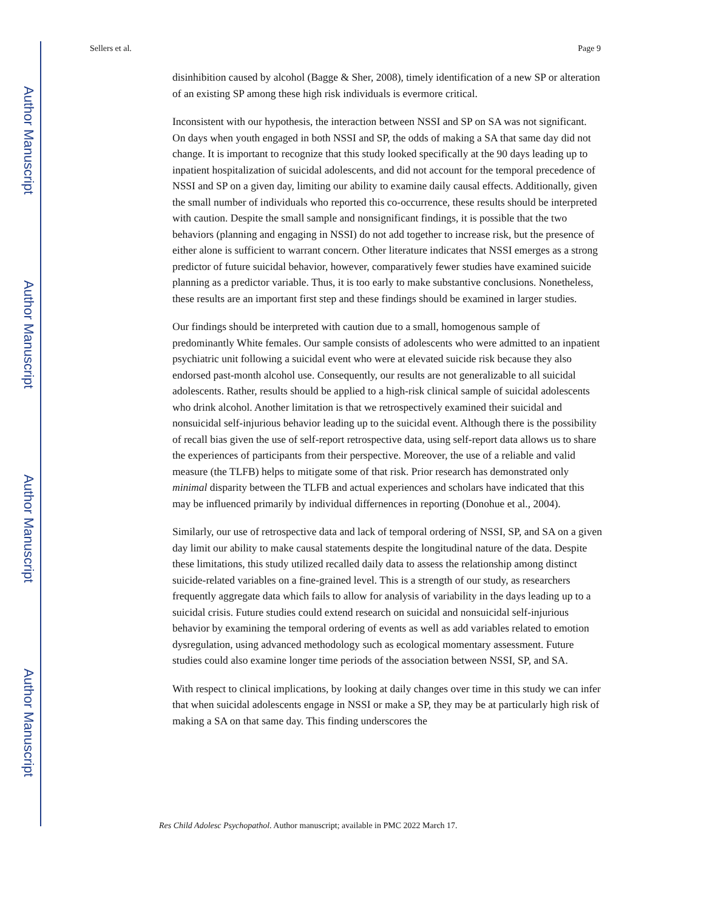Author Manuscript
Author Manuscript
Author Manuscript
Author Manuscript
Sellers et al. Page 9
disinhibition caused by alcohol (Bagge & Sher, 2008), timely identification of a new SP or alteration of an existing SP among these high risk individuals is evermore critical.
Inconsistent with our hypothesis, the interaction between NSSI and SP on SA was not significant. On days when youth engaged in both NSSI and SP, the odds of making a SA that same day did not change. It is important to recognize that this study looked specifically at the 90 days leading up to inpatient hospitalization of suicidal adolescents, and did not account for the temporal precedence of NSSI and SP on a given day, limiting our ability to examine daily causal effects. Additionally, given the small number of individuals who reported this co-occurrence, these results should be interpreted with caution. Despite the small sample and nonsignificant findings, it is possible that the two behaviors (planning and engaging in NSSI) do not add together to increase risk, but the presence of either alone is sufficient to warrant concern. Other literature indicates that NSSI emerges as a strong predictor of future suicidal behavior, however, comparatively fewer studies have examined suicide planning as a predictor variable. Thus, it is too early to make substantive conclusions. Nonetheless, these results are an important first step and these findings should be examined in larger studies.
Our findings should be interpreted with caution due to a small, homogenous sample of predominantly White females. Our sample consists of adolescents who were admitted to an inpatient psychiatric unit following a suicidal event who were at elevated suicide risk because they also endorsed past-month alcohol use. Consequently, our results are not generalizable to all suicidal adolescents. Rather, results should be applied to a high-risk clinical sample of suicidal adolescents who drink alcohol. Another limitation is that we retrospectively examined their suicidal and nonsuicidal self-injurious behavior leading up to the suicidal event. Although there is the possibility of recall bias given the use of self-report retrospective data, using self-report data allows us to share the experiences of participants from their perspective. Moreover, the use of a reliable and valid measure (the TLFB) helps to mitigate some of that risk. Prior research has demonstrated only minimal disparity between the TLFB and actual experiences and scholars have indicated that this may be influenced primarily by individual differnences in reporting (Donohue et al., 2004).
Similarly, our use of retrospective data and lack of temporal ordering of NSSI, SP, and SA on a given day limit our ability to make causal statements despite the longitudinal nature of the data. Despite these limitations, this study utilized recalled daily data to assess the relationship among distinct suicide-related variables on a fine-grained level. This is a strength of our study, as researchers frequently aggregate data which fails to allow for analysis of variability in the days leading up to a suicidal crisis. Future studies could extend research on suicidal and nonsuicidal self-injurious behavior by examining the temporal ordering of events as well as add variables related to emotion dysregulation, using advanced methodology such as ecological momentary assessment. Future studies could also examine longer time periods of the association between NSSI, SP, and SA.
With respect to clinical implications, by looking at daily changes over time in this study we can infer that when suicidal adolescents engage in NSSI or make a SP, they may be at particularly high risk of making a SA on that same day. This finding underscores the
Res Child Adolesc Psychopathol. Author manuscript; available in PMC 2022 March 17.